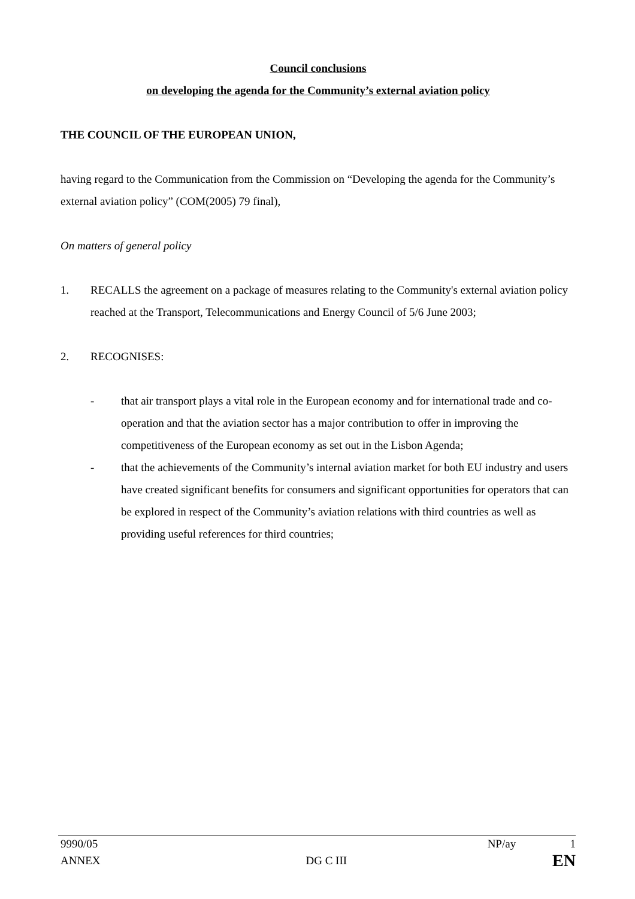Council conclusions
on developing the agenda for the Community’s external aviation policy
THE COUNCIL OF THE EUROPEAN UNION,
having regard to the Communication from the Commission on “Developing the agenda for the Community’s external aviation policy” (COM(2005) 79 final),
On matters of general policy
1. RECALLS the agreement on a package of measures relating to the Community's external aviation policy reached at the Transport, Telecommunications and Energy Council of 5/6 June 2003;
2. RECOGNISES:
- that air transport plays a vital role in the European economy and for international trade and co-operation and that the aviation sector has a major contribution to offer in improving the competitiveness of the European economy as set out in the Lisbon Agenda;
- that the achievements of the Community’s internal aviation market for both EU industry and users have created significant benefits for consumers and significant opportunities for operators that can be explored in respect of the Community’s aviation relations with third countries as well as providing useful references for third countries;
9990/05 NP/ay 1
ANNEX DG C III EN